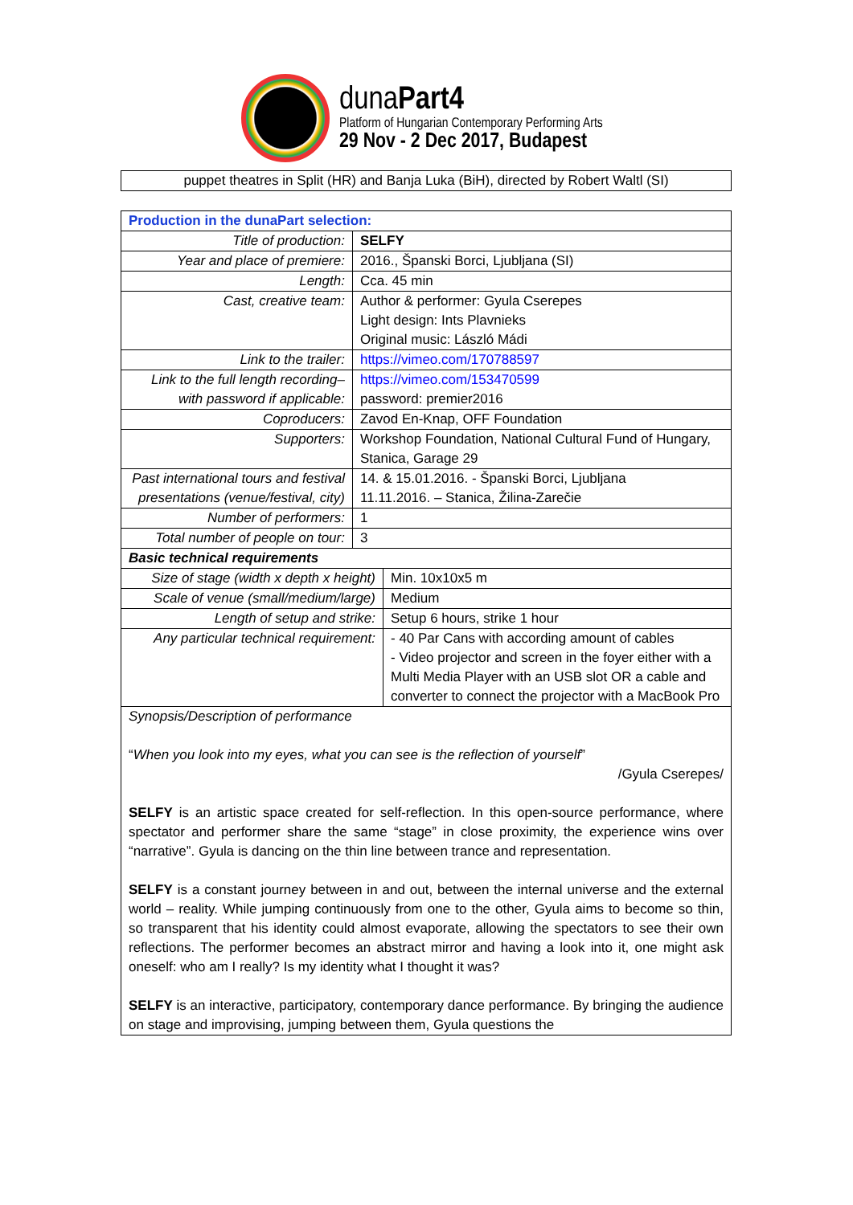dunaPart4
Platform of Hungarian Contemporary Performing Arts
29 Nov - 2 Dec 2017, Budapest
puppet theatres in Split (HR) and Banja Luka (BiH), directed by Robert Waltl (SI)
| Production in the dunaPart selection: | | |
| Title of production: | SELFY | |
| Year and place of premiere: | 2016., Španski Borci, Ljubljana (SI) | |
| Length: | Cca. 45 min | |
| Cast, creative team: | Author & performer: Gyula Cserepes Light design: Ints Plavnieks Original music: László Mádi | |
| Link to the trailer: | https://vimeo.com/170788597 | |
| Link to the full length recording– with password if applicable: | https://vimeo.com/153470599 password: premier2016 | |
| Coproducers: | Zavod En-Knap, OFF Foundation | |
| Supporters: | Workshop Foundation, National Cultural Fund of Hungary, Stanica, Garage 29 | |
| Past international tours and festival presentations (venue/festival, city) | 14. & 15.01.2016. - Španski Borci, Ljubljana 11.11.2016. – Stanica, Žilina-Zarečie | |
| Number of performers: | 1 | |
| Total number of people on tour: | 3 | |
| Basic technical requirements | | |
| Size of stage (width x depth x height) | | Min. 10x10x5 m |
| Scale of venue (small/medium/large) | | Medium |
| Length of setup and strike: | | Setup 6 hours, strike 1 hour |
| Any particular technical requirement: | | - 40 Par Cans with according amount of cables - Video projector and screen in the foyer either with a Multi Media Player with an USB slot OR a cable and converter to connect the projector with a MacBook Pro |
| Synopsis/Description of performance “ When you look into my eyes, what you can see is the reflection of yourself ” /Gyula Cserepes/ SELFY is an artistic space created for self-reflection. In this open-source performance, where spectator and performer share the same “stage” in close proximity, the experience wins over “narrative”. Gyula is dancing on the thin line between trance and representation. SELFY is a constant journey between in and out, between the internal universe and the external world – reality. While jumping continuously from one to the other, Gyula aims to become so thin, so transparent that his identity could almost evaporate, allowing the spectators to see their own reflections. The performer becomes an abstract mirror and having a look into it, one might ask oneself: who am I really? Is my identity what I thought it was? SELFY is an interactive, participatory, contemporary dance performance. By bringing the audience on stage and improvising, jumping between them, Gyula questions the | | |